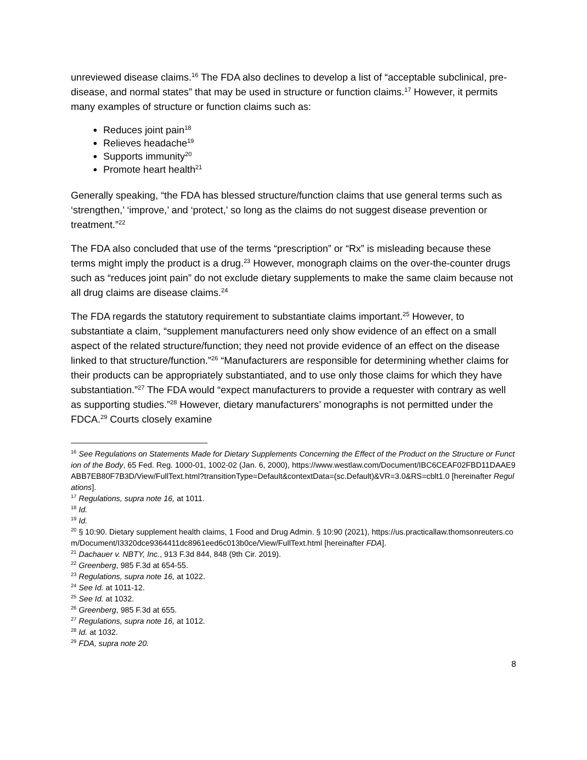unreviewed disease claims.<sup>16</sup> The FDA also declines to develop a list of “acceptable subclinical, pre-disease, and normal states” that may be used in structure or function claims.<sup>17</sup> However, it permits many examples of structure or function claims such as:
Reduces joint pain<sup>18</sup>
Relieves headache<sup>19</sup>
Supports immunity<sup>20</sup>
Promote heart health<sup>21</sup>
Generally speaking, “the FDA has blessed structure/function claims that use general terms such as ‘strengthen,’ ‘improve,’ and ‘protect,’ so long as the claims do not suggest disease prevention or treatment.”<sup>22</sup>
The FDA also concluded that use of the terms “prescription” or “Rx” is misleading because these terms might imply the product is a drug.<sup>23</sup> However, monograph claims on the over-the-counter drugs such as “reduces joint pain” do not exclude dietary supplements to make the same claim because not all drug claims are disease claims.<sup>24</sup>
The FDA regards the statutory requirement to substantiate claims important.<sup>25</sup> However, to substantiate a claim, “supplement manufacturers need only show evidence of an effect on a small aspect of the related structure/function; they need not provide evidence of an effect on the disease linked to that structure/function.”<sup>26</sup> “Manufacturers are responsible for determining whether claims for their products can be appropriately substantiated, and to use only those claims for which they have substantiation.”<sup>27</sup> The FDA would “expect manufacturers to provide a requester with contrary as well as supporting studies.”<sup>28</sup> However, dietary manufacturers’ monographs is not permitted under the FDCA.<sup>29</sup> Courts closely examine
<sup>16</sup> See Regulations on Statements Made for Dietary Supplements Concerning the Effect of the Product on the Structure or Function of the Body, 65 Fed. Reg. 1000-01, 1002-02 (Jan. 6, 2000), https://www.westlaw.com/Document/IBC6CEAF02FBD11DAAE9ABB7EB80F7B3D/View/FullText.html?transitionType=Default&contextData=(sc.Default)&VR=3.0&RS=cblt1.0 [hereinafter Regulations].
<sup>17</sup> Regulations, supra note 16, at 1011.
<sup>18</sup> Id.
<sup>19</sup> Id.
<sup>20</sup> § 10:90. Dietary supplement health claims, 1 Food and Drug Admin. § 10:90 (2021), https://us.practicallaw.thomsonreuters.com/Document/I3320dce9364411dc8961eed6c013b0ce/View/FullText.html [hereinafter FDA].
<sup>21</sup> Dachauer v. NBTY, Inc., 913 F.3d 844, 848 (9th Cir. 2019).
<sup>22</sup> Greenberg, 985 F.3d at 654-55.
<sup>23</sup> Regulations, supra note 16, at 1022.
<sup>24</sup> See Id. at 1011-12.
<sup>25</sup> See Id. at 1032.
<sup>26</sup> Greenberg, 985 F.3d at 655.
<sup>27</sup> Regulations, supra note 16, at 1012.
<sup>28</sup> Id. at 1032.
<sup>29</sup> FDA, supra note 20.
8